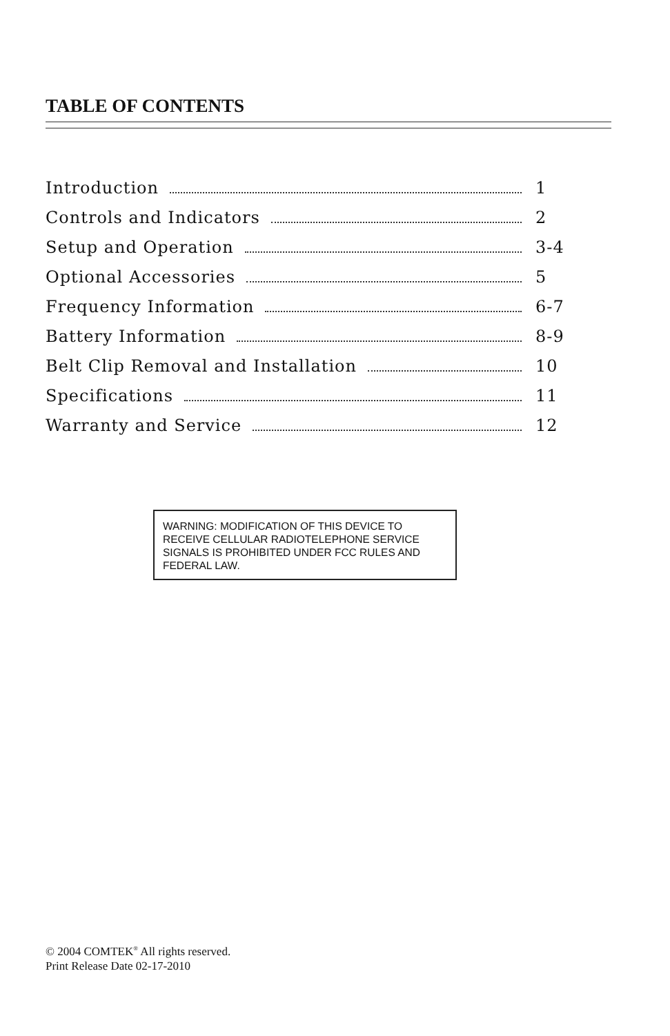TABLE OF CONTENTS
Introduction 1
Controls and Indicators 2
Setup and Operation 3-4
Optional Accessories 5
Frequency Information 6-7
Battery Information 8-9
Belt Clip Removal and Installation 10
Specifications 11
Warranty and Service 12
WARNING: MODIFICATION OF THIS DEVICE TO RECEIVE CELLULAR RADIOTELEPHONE SERVICE SIGNALS IS PROHIBITED UNDER FCC RULES AND FEDERAL LAW.
© 2004 COMTEK<sup>®</sup> All rights reserved.
Print Release Date 02-17-2010